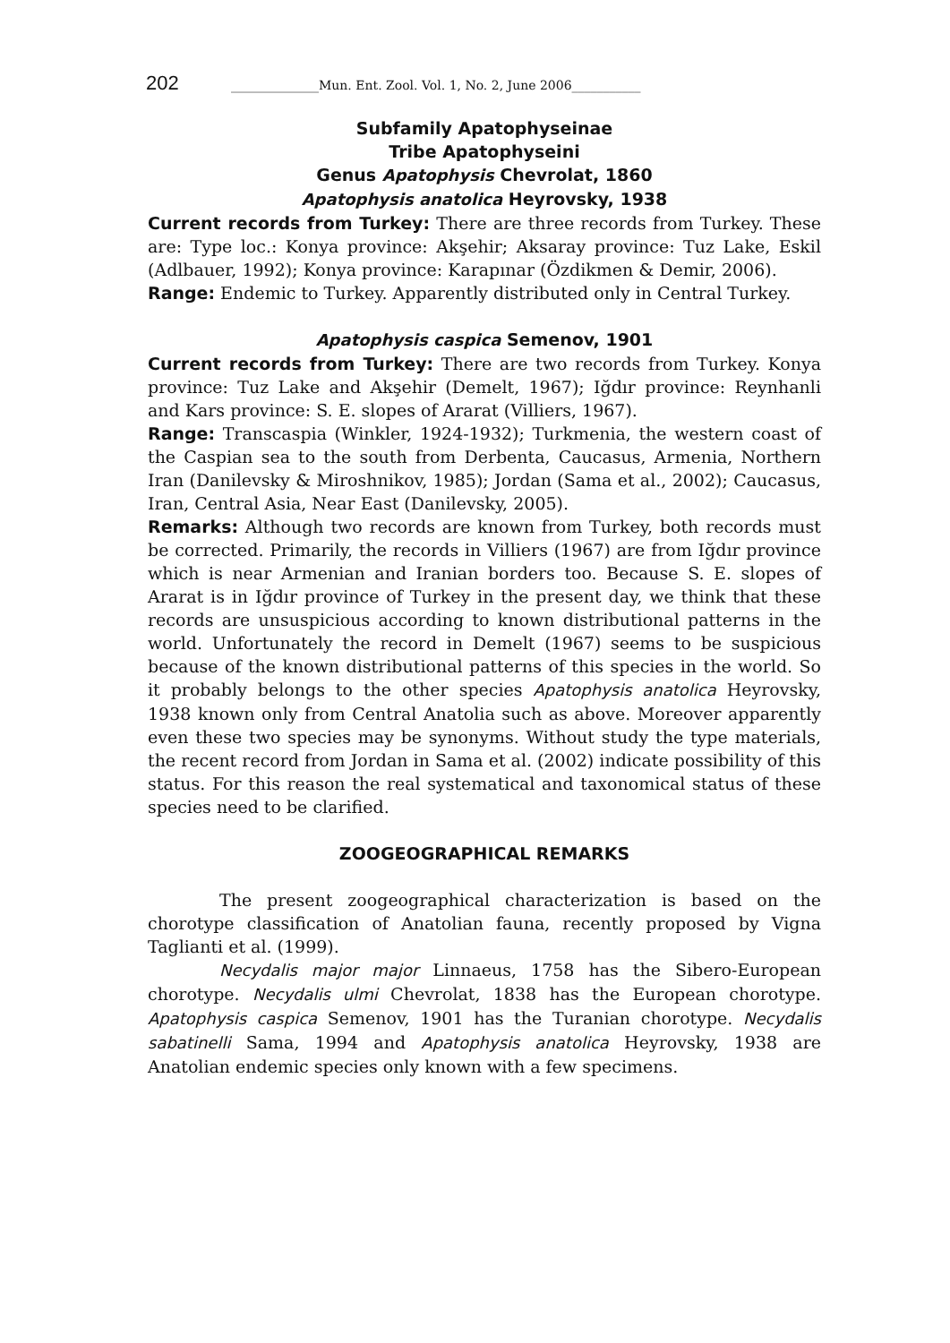202 ______________Mun. Ent. Zool. Vol. 1, No. 2, June 2006___________
Subfamily Apatophyseinae
Tribe Apatophyseini
Genus Apatophysis Chevrolat, 1860
Apatophysis anatolica Heyrovsky, 1938
Current records from Turkey: There are three records from Turkey. These are: Type loc.: Konya province: Akşehir; Aksaray province: Tuz Lake, Eskil (Adlbauer, 1992); Konya province: Karapınar (Özdikmen & Demir, 2006).
Range: Endemic to Turkey. Apparently distributed only in Central Turkey.
Apatophysis caspica Semenov, 1901
Current records from Turkey: There are two records from Turkey. Konya province: Tuz Lake and Akşehir (Demelt, 1967); Iğdır province: Reynhanli and Kars province: S. E. slopes of Ararat (Villiers, 1967).
Range: Transcaspia (Winkler, 1924-1932); Turkmenia, the western coast of the Caspian sea to the south from Derbenta, Caucasus, Armenia, Northern Iran (Danilevsky & Miroshnikov, 1985); Jordan (Sama et al., 2002); Caucasus, Iran, Central Asia, Near East (Danilevsky, 2005).
Remarks: Although two records are known from Turkey, both records must be corrected. Primarily, the records in Villiers (1967) are from Iğdır province which is near Armenian and Iranian borders too. Because S. E. slopes of Ararat is in Iğdır province of Turkey in the present day, we think that these records are unsuspicious according to known distributional patterns in the world. Unfortunately the record in Demelt (1967) seems to be suspicious because of the known distributional patterns of this species in the world. So it probably belongs to the other species Apatophysis anatolica Heyrovsky, 1938 known only from Central Anatolia such as above. Moreover apparently even these two species may be synonyms. Without study the type materials, the recent record from Jordan in Sama et al. (2002) indicate possibility of this status. For this reason the real systematical and taxonomical status of these species need to be clarified.
ZOOGEOGRAPHICAL REMARKS
The present zoogeographical characterization is based on the chorotype classification of Anatolian fauna, recently proposed by Vigna Taglianti et al. (1999).
Necydalis major major Linnaeus, 1758 has the Sibero-European chorotype. Necydalis ulmi Chevrolat, 1838 has the European chorotype. Apatophysis caspica Semenov, 1901 has the Turanian chorotype. Necydalis sabatinelli Sama, 1994 and Apatophysis anatolica Heyrovsky, 1938 are Anatolian endemic species only known with a few specimens.